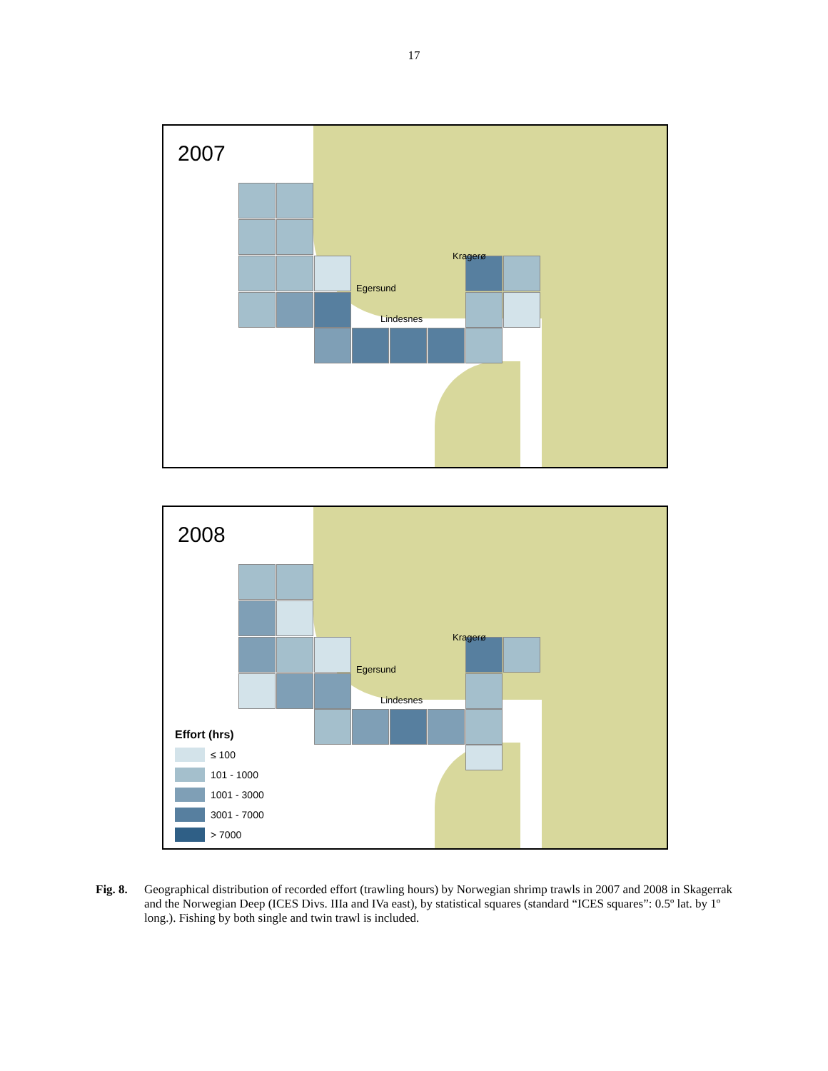17
2007
Kragerø
Egersund
Lindesnes
2008
Kragerø
Egersund
Lindesnes
Effort (hrs)
≤ 100
101 - 1000
1001 - 3000
3001 - 7000
> 7000
Fig. 8. Geographical distribution of recorded effort (trawling hours) by Norwegian shrimp trawls in 2007 and 2008 in Skagerrak and the Norwegian Deep (ICES Divs. IIIa and IVa east), by statistical squares (standard “ICES squares”: 0.5º lat. by 1º long.). Fishing by both single and twin trawl is included.